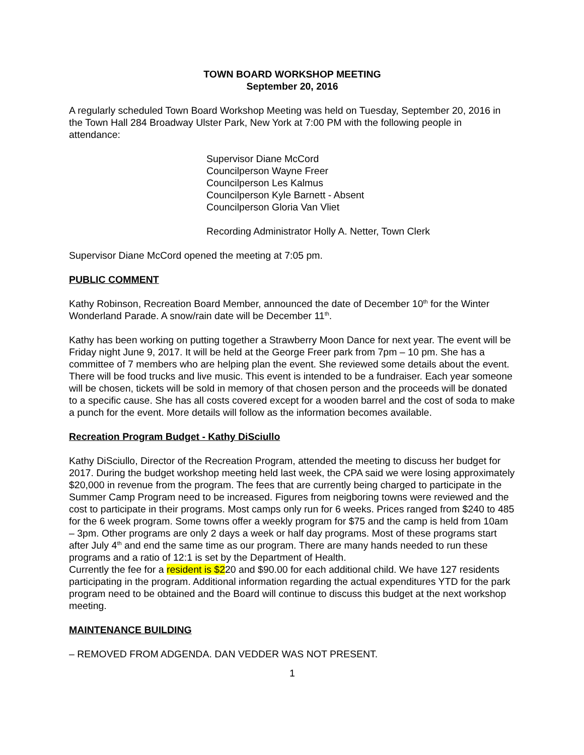TOWN BOARD WORKSHOP MEETING
September 20, 2016
A regularly scheduled Town Board Workshop Meeting was held on Tuesday, September 20, 2016 in the Town Hall 284 Broadway Ulster Park, New York at 7:00 PM with the following people in attendance:
Supervisor Diane McCord
Councilperson Wayne Freer
Councilperson Les Kalmus
Councilperson Kyle Barnett - Absent
Councilperson Gloria Van Vliet
Recording Administrator Holly A. Netter, Town Clerk
Supervisor Diane McCord opened the meeting at 7:05 pm.
PUBLIC COMMENT
Kathy Robinson, Recreation Board Member, announced the date of December 10<sup>th</sup> for the Winter Wonderland Parade. A snow/rain date will be December 11<sup>th</sup>.
Kathy has been working on putting together a Strawberry Moon Dance for next year. The event will be Friday night June 9, 2017. It will be held at the George Freer park from 7pm – 10 pm. She has a committee of 7 members who are helping plan the event. She reviewed some details about the event. There will be food trucks and live music. This event is intended to be a fundraiser. Each year someone will be chosen, tickets will be sold in memory of that chosen person and the proceeds will be donated to a specific cause. She has all costs covered except for a wooden barrel and the cost of soda to make a punch for the event. More details will follow as the information becomes available.
Recreation Program Budget - Kathy DiSciullo
Kathy DiSciullo, Director of the Recreation Program, attended the meeting to discuss her budget for 2017. During the budget workshop meeting held last week, the CPA said we were losing approximately $20,000 in revenue from the program. The fees that are currently being charged to participate in the Summer Camp Program need to be increased. Figures from neigboring towns were reviewed and the cost to participate in their programs. Most camps only run for 6 weeks. Prices ranged from $240 to 485 for the 6 week program. Some towns offer a weekly program for $75 and the camp is held from 10am – 3pm. Other programs are only 2 days a week or half day programs. Most of these programs start after July 4<sup>th</sup> and end the same time as our program. There are many hands needed to run these programs and a ratio of 12:1 is set by the Department of Health.
Currently the fee for a resident is $220 and $90.00 for each additional child. We have 127 residents participating in the program. Additional information regarding the actual expenditures YTD for the park program need to be obtained and the Board will continue to discuss this budget at the next workshop meeting.
MAINTENANCE BUILDING
– REMOVED FROM ADGENDA. DAN VEDDER WAS NOT PRESENT.
1